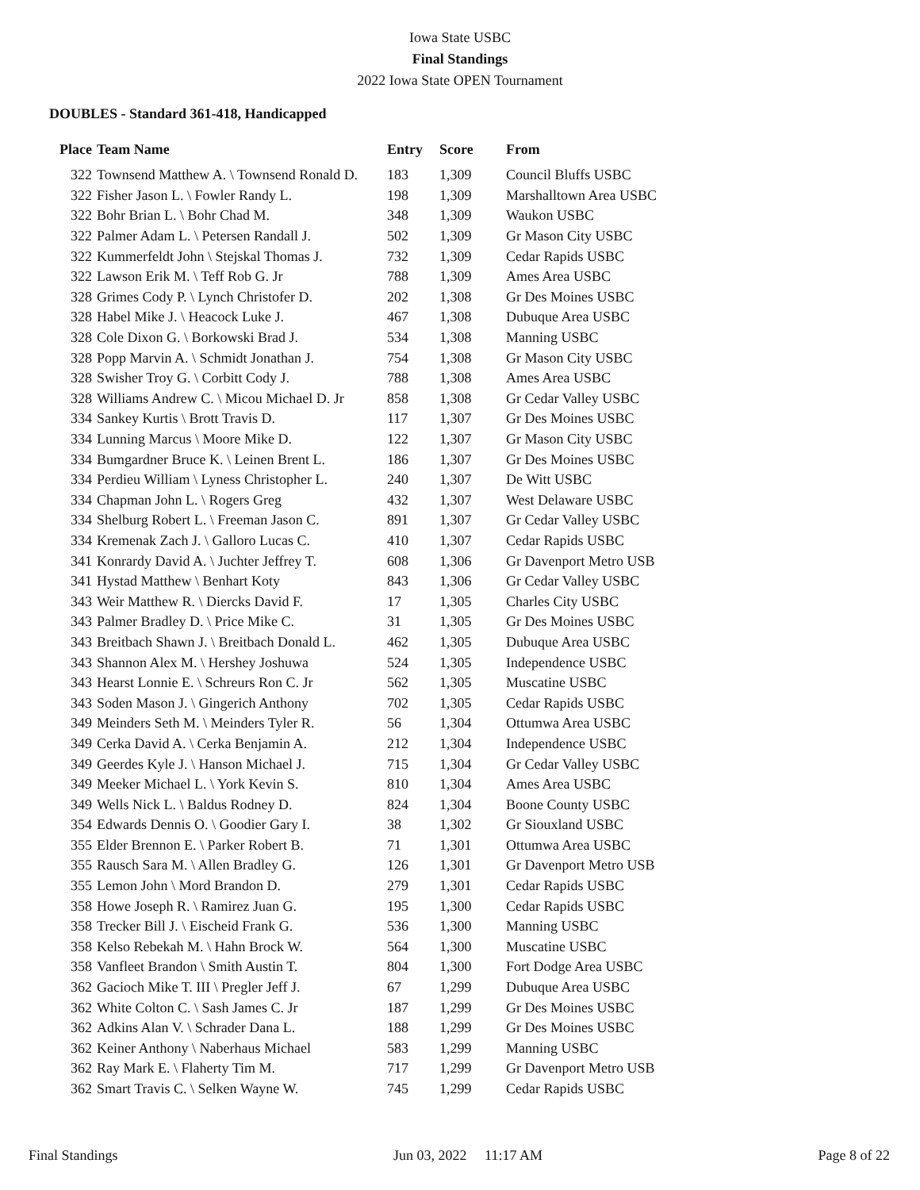Iowa State USBC
Final Standings
2022 Iowa State OPEN Tournament
DOUBLES - Standard 361-418, Handicapped
| Place | Team Name | Entry | Score | From |
| --- | --- | --- | --- | --- |
| 322 | Townsend Matthew A. \ Townsend Ronald D. | 183 | 1,309 | Council Bluffs USBC |
| 322 | Fisher Jason L. \ Fowler Randy L. | 198 | 1,309 | Marshalltown Area USBC |
| 322 | Bohr Brian L. \ Bohr Chad M. | 348 | 1,309 | Waukon USBC |
| 322 | Palmer Adam L. \ Petersen Randall J. | 502 | 1,309 | Gr Mason City USBC |
| 322 | Kummerfeldt John \ Stejskal Thomas J. | 732 | 1,309 | Cedar Rapids USBC |
| 322 | Lawson Erik M. \ Teff Rob G. Jr | 788 | 1,309 | Ames Area USBC |
| 328 | Grimes Cody P. \ Lynch Christofer D. | 202 | 1,308 | Gr Des Moines USBC |
| 328 | Habel Mike J. \ Heacock Luke J. | 467 | 1,308 | Dubuque Area USBC |
| 328 | Cole Dixon G. \ Borkowski Brad J. | 534 | 1,308 | Manning USBC |
| 328 | Popp Marvin A. \ Schmidt Jonathan J. | 754 | 1,308 | Gr Mason City USBC |
| 328 | Swisher Troy G. \ Corbitt Cody J. | 788 | 1,308 | Ames Area USBC |
| 328 | Williams Andrew C. \ Micou Michael D. Jr | 858 | 1,308 | Gr Cedar Valley USBC |
| 334 | Sankey Kurtis \ Brott Travis D. | 117 | 1,307 | Gr Des Moines USBC |
| 334 | Lunning Marcus \ Moore Mike D. | 122 | 1,307 | Gr Mason City USBC |
| 334 | Bumgardner Bruce K. \ Leinen Brent L. | 186 | 1,307 | Gr Des Moines USBC |
| 334 | Perdieu William \ Lyness Christopher L. | 240 | 1,307 | De Witt USBC |
| 334 | Chapman John L. \ Rogers Greg | 432 | 1,307 | West Delaware USBC |
| 334 | Shelburg Robert L. \ Freeman Jason C. | 891 | 1,307 | Gr Cedar Valley USBC |
| 334 | Kremenak Zach J. \ Galloro Lucas C. | 410 | 1,307 | Cedar Rapids USBC |
| 341 | Konrardy David A. \ Juchter Jeffrey T. | 608 | 1,306 | Gr Davenport Metro USB |
| 341 | Hystad Matthew \ Benhart Koty | 843 | 1,306 | Gr Cedar Valley USBC |
| 343 | Weir Matthew R. \ Diercks David F. | 17 | 1,305 | Charles City USBC |
| 343 | Palmer Bradley D. \ Price Mike C. | 31 | 1,305 | Gr Des Moines USBC |
| 343 | Breitbach Shawn J. \ Breitbach Donald L. | 462 | 1,305 | Dubuque Area USBC |
| 343 | Shannon Alex M. \ Hershey Joshuwa | 524 | 1,305 | Independence USBC |
| 343 | Hearst Lonnie E. \ Schreurs Ron C. Jr | 562 | 1,305 | Muscatine USBC |
| 343 | Soden Mason J. \ Gingerich Anthony | 702 | 1,305 | Cedar Rapids USBC |
| 349 | Meinders Seth M. \ Meinders Tyler R. | 56 | 1,304 | Ottumwa Area USBC |
| 349 | Cerka David A. \ Cerka Benjamin A. | 212 | 1,304 | Independence USBC |
| 349 | Geerdes Kyle J. \ Hanson Michael J. | 715 | 1,304 | Gr Cedar Valley USBC |
| 349 | Meeker Michael L. \ York Kevin S. | 810 | 1,304 | Ames Area USBC |
| 349 | Wells Nick L. \ Baldus Rodney D. | 824 | 1,304 | Boone County USBC |
| 354 | Edwards Dennis O. \ Goodier Gary I. | 38 | 1,302 | Gr Siouxland USBC |
| 355 | Elder Brennon E. \ Parker Robert B. | 71 | 1,301 | Ottumwa Area USBC |
| 355 | Rausch Sara M. \ Allen Bradley G. | 126 | 1,301 | Gr Davenport Metro USB |
| 355 | Lemon John \ Mord Brandon D. | 279 | 1,301 | Cedar Rapids USBC |
| 358 | Howe Joseph R. \ Ramirez Juan G. | 195 | 1,300 | Cedar Rapids USBC |
| 358 | Trecker Bill J. \ Eischeid Frank G. | 536 | 1,300 | Manning USBC |
| 358 | Kelso Rebekah M. \ Hahn Brock W. | 564 | 1,300 | Muscatine USBC |
| 358 | Vanfleet Brandon \ Smith Austin T. | 804 | 1,300 | Fort Dodge Area USBC |
| 362 | Gacioch Mike T. III \ Pregler Jeff J. | 67 | 1,299 | Dubuque Area USBC |
| 362 | White Colton C. \ Sash James C. Jr | 187 | 1,299 | Gr Des Moines USBC |
| 362 | Adkins Alan V. \ Schrader Dana L. | 188 | 1,299 | Gr Des Moines USBC |
| 362 | Keiner Anthony \ Naberhaus Michael | 583 | 1,299 | Manning USBC |
| 362 | Ray Mark E. \ Flaherty Tim M. | 717 | 1,299 | Gr Davenport Metro USB |
| 362 | Smart Travis C. \ Selken Wayne W. | 745 | 1,299 | Cedar Rapids USBC |
Final Standings Jun 03, 2022 11:17 AM Page 8 of 22